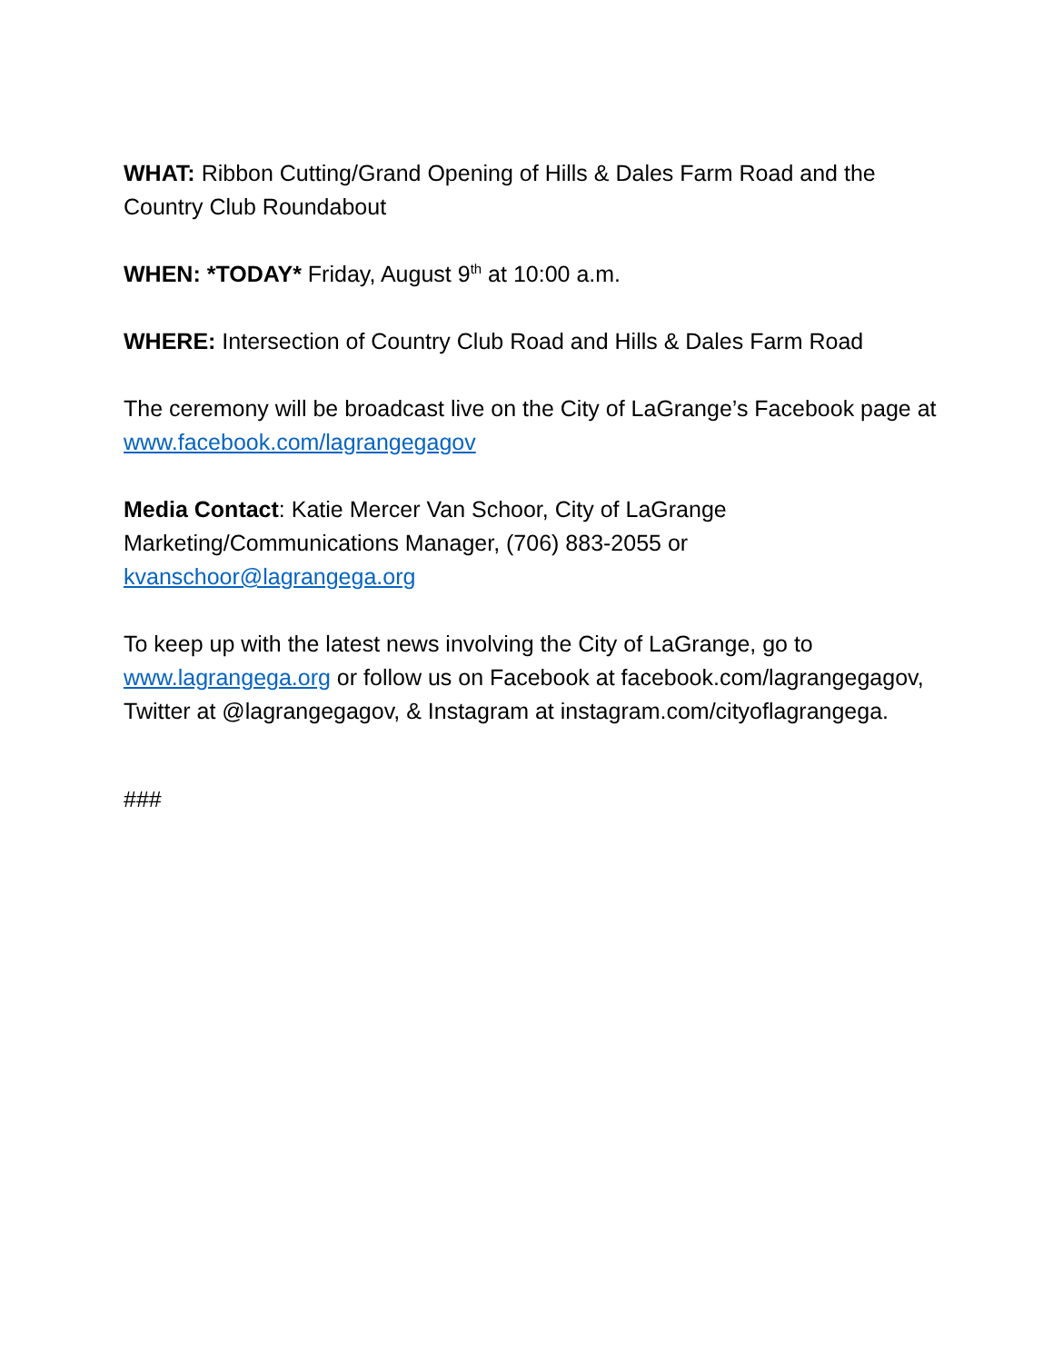WHAT: Ribbon Cutting/Grand Opening of Hills & Dales Farm Road and the Country Club Roundabout
WHEN: *TODAY* Friday, August 9<sup>th</sup> at 10:00 a.m.
WHERE: Intersection of Country Club Road and Hills & Dales Farm Road
The ceremony will be broadcast live on the City of LaGrange’s Facebook page at www.facebook.com/lagrangegagov
Media Contact: Katie Mercer Van Schoor, City of LaGrange Marketing/Communications Manager, (706) 883-2055 or kvanschoor@lagrangega.org
To keep up with the latest news involving the City of LaGrange, go to www.lagrangega.org or follow us on Facebook at facebook.com/lagrangegagov, Twitter at @lagrangegagov, & Instagram at instagram.com/cityoflagrangega.
###